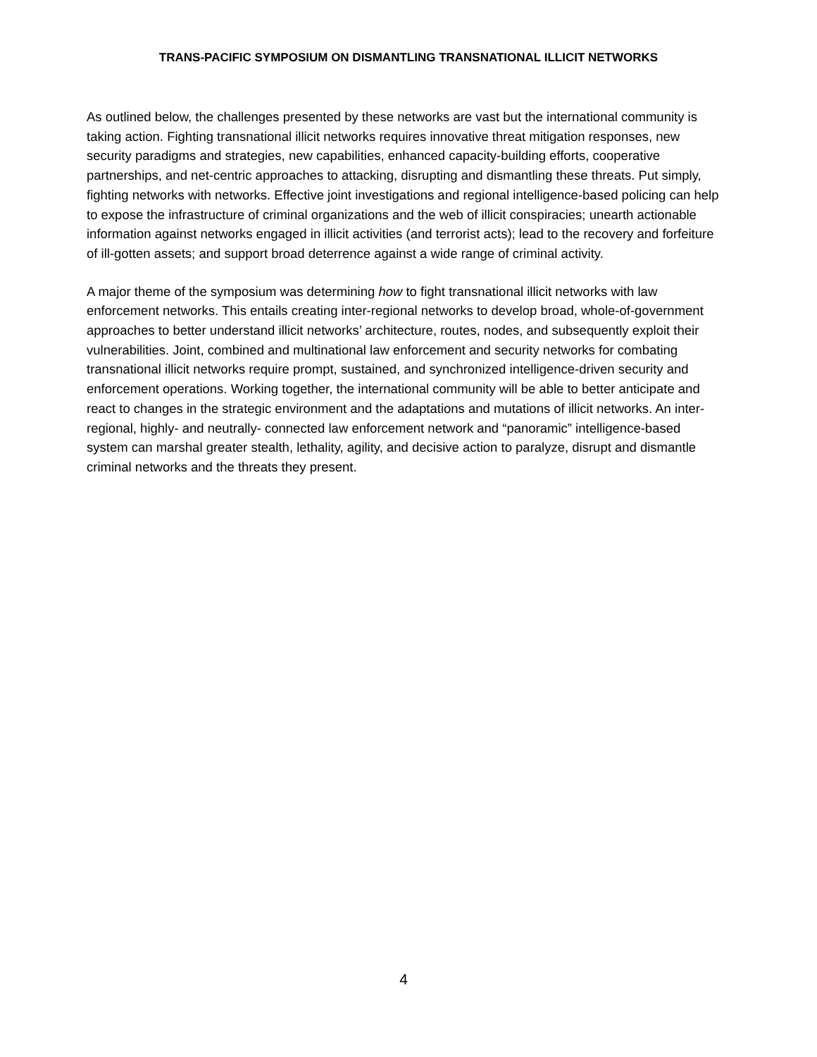TRANS-PACIFIC SYMPOSIUM ON DISMANTLING TRANSNATIONAL ILLICIT NETWORKS
As outlined below, the challenges presented by these networks are vast but the international community is taking action. Fighting transnational illicit networks requires innovative threat mitigation responses, new security paradigms and strategies, new capabilities, enhanced capacity-building efforts, cooperative partnerships, and net-centric approaches to attacking, disrupting and dismantling these threats. Put simply, fighting networks with networks. Effective joint investigations and regional intelligence-based policing can help to expose the infrastructure of criminal organizations and the web of illicit conspiracies; unearth actionable information against networks engaged in illicit activities (and terrorist acts); lead to the recovery and forfeiture of ill-gotten assets; and support broad deterrence against a wide range of criminal activity.
A major theme of the symposium was determining how to fight transnational illicit networks with law enforcement networks. This entails creating inter-regional networks to develop broad, whole-of-government approaches to better understand illicit networks’ architecture, routes, nodes, and subsequently exploit their vulnerabilities. Joint, combined and multinational law enforcement and security networks for combating transnational illicit networks require prompt, sustained, and synchronized intelligence-driven security and enforcement operations. Working together, the international community will be able to better anticipate and react to changes in the strategic environment and the adaptations and mutations of illicit networks. An inter-regional, highly- and neutrally- connected law enforcement network and “panoramic” intelligence-based system can marshal greater stealth, lethality, agility, and decisive action to paralyze, disrupt and dismantle criminal networks and the threats they present.
4